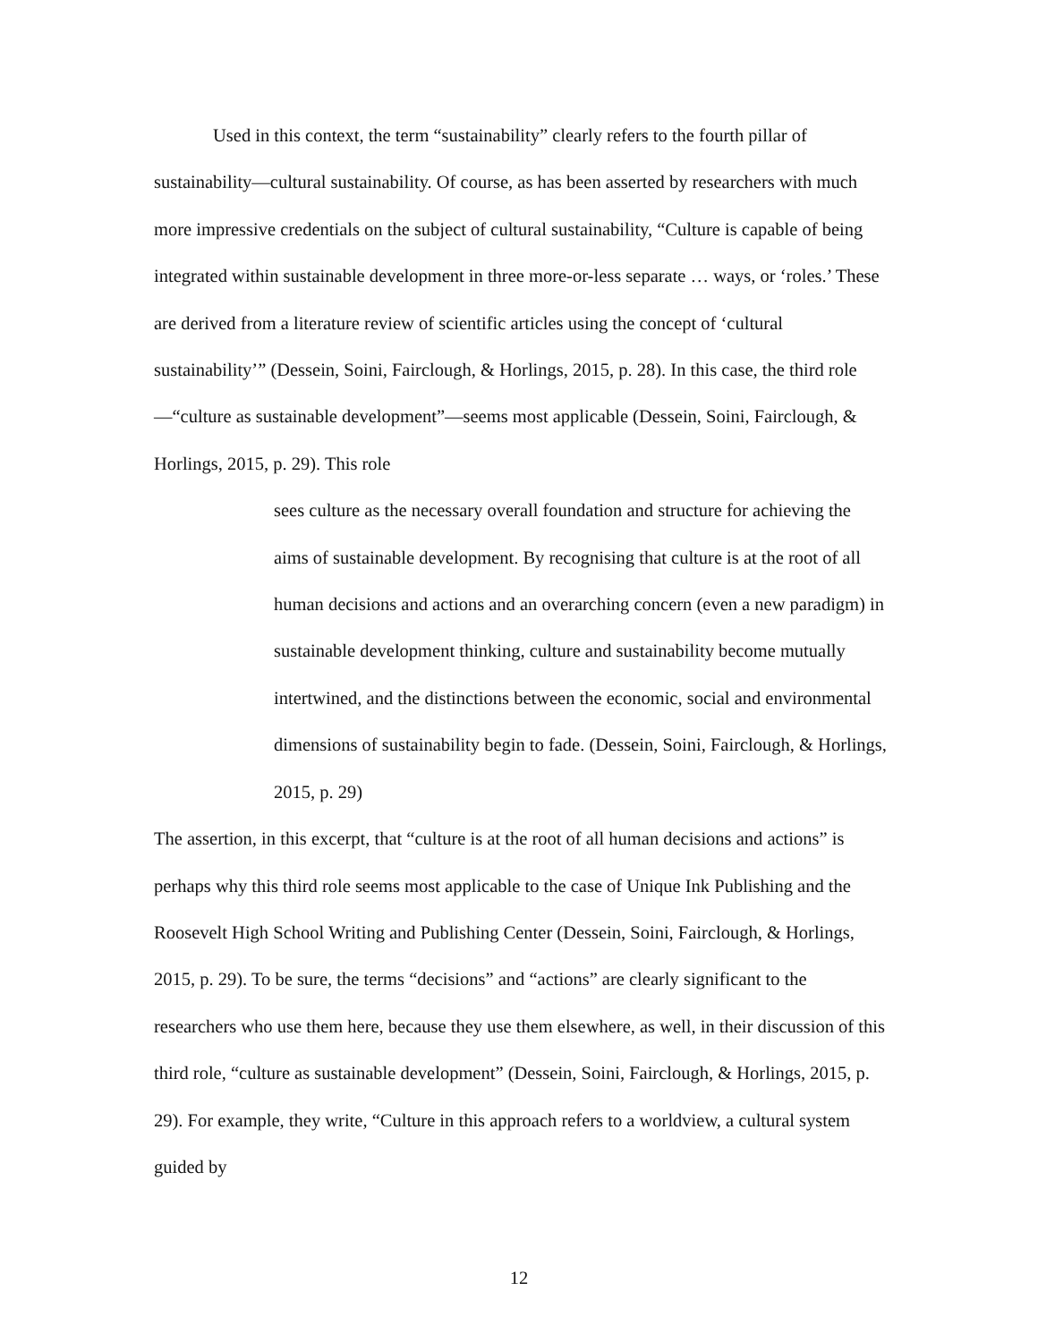Used in this context, the term “sustainability” clearly refers to the fourth pillar of sustainability—cultural sustainability. Of course, as has been asserted by researchers with much more impressive credentials on the subject of cultural sustainability, “Culture is capable of being integrated within sustainable development in three more-or-less separate … ways, or ‘roles.’ These are derived from a literature review of scientific articles using the concept of ‘cultural sustainability’” (Dessein, Soini, Fairclough, & Horlings, 2015, p. 28). In this case, the third role—“culture as sustainable development”—seems most applicable (Dessein, Soini, Fairclough, & Horlings, 2015, p. 29). This role
sees culture as the necessary overall foundation and structure for achieving the aims of sustainable development. By recognising that culture is at the root of all human decisions and actions and an overarching concern (even a new paradigm) in sustainable development thinking, culture and sustainability become mutually intertwined, and the distinctions between the economic, social and environmental dimensions of sustainability begin to fade. (Dessein, Soini, Fairclough, & Horlings, 2015, p. 29)
The assertion, in this excerpt, that “culture is at the root of all human decisions and actions” is perhaps why this third role seems most applicable to the case of Unique Ink Publishing and the Roosevelt High School Writing and Publishing Center (Dessein, Soini, Fairclough, & Horlings, 2015, p. 29). To be sure, the terms “decisions” and “actions” are clearly significant to the researchers who use them here, because they use them elsewhere, as well, in their discussion of this third role, “culture as sustainable development” (Dessein, Soini, Fairclough, & Horlings, 2015, p. 29). For example, they write, “Culture in this approach refers to a worldview, a cultural system guided by
12